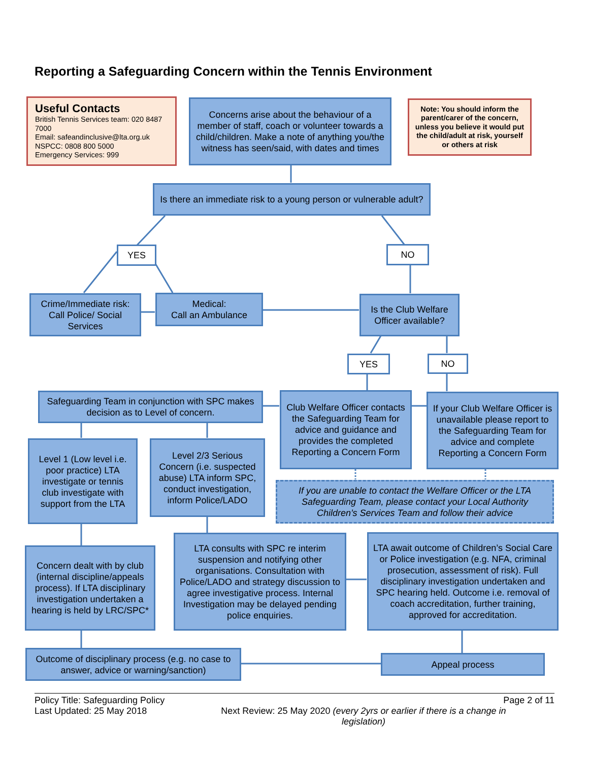Reporting a Safeguarding Concern within the Tennis Environment
Useful Contacts
British Tennis Services team: 020 8487 7000
Email: safeandinclusive@lta.org.uk
NSPCC: 0808 800 5000
Emergency Services: 999
Concerns arise about the behaviour of a member of staff, coach or volunteer towards a child/children. Make a note of anything you/the witness has seen/said, with dates and times
Note: You should inform the parent/carer of the concern, unless you believe it would put the child/adult at risk, yourself or others at risk
Is there an immediate risk to a young person or vulnerable adult?
YES NO
Crime/Immediate risk: Call Police/ Social Services
Medical:
Call an Ambulance
Is the Club Welfare Officer available?
YES NO
Safeguarding Team in conjunction with SPC makes decision as to Level of concern.
Club Welfare Officer contacts the Safeguarding Team for advice and guidance and provides the completed Reporting a Concern Form
If your Club Welfare Officer is unavailable please report to the Safeguarding Team for advice and complete Reporting a Concern Form
Level 1 (Low level i.e. poor practice) LTA investigate or tennis club investigate with support from the LTA
Level 2/3 Serious Concern (i.e. suspected abuse) LTA inform SPC, conduct investigation, inform Police/LADO
If you are unable to contact the Welfare Officer or the LTA Safeguarding Team, please contact your Local Authority Children’s Services Team and follow their advice
Concern dealt with by club (internal discipline/appeals process). If LTA disciplinary investigation undertaken a hearing is held by LRC/SPC*
LTA consults with SPC re interim suspension and notifying other organisations. Consultation with Police/LADO and strategy discussion to agree investigative process. Internal Investigation may be delayed pending police enquiries.
LTA await outcome of Children’s Social Care or Police investigation (e.g. NFA, criminal prosecution, assessment of risk). Full disciplinary investigation undertaken and SPC hearing held. Outcome i.e. removal of coach accreditation, further training, approved for accreditation.
Outcome of disciplinary process (e.g. no case to answer, advice or warning/sanction)
Appeal process
Policy Title: Safeguarding Policy Page 2 of 11
Last Updated: 25 May 2018 Next Review: 25 May 2020 (every 2yrs or earlier if there is a change in legislation)